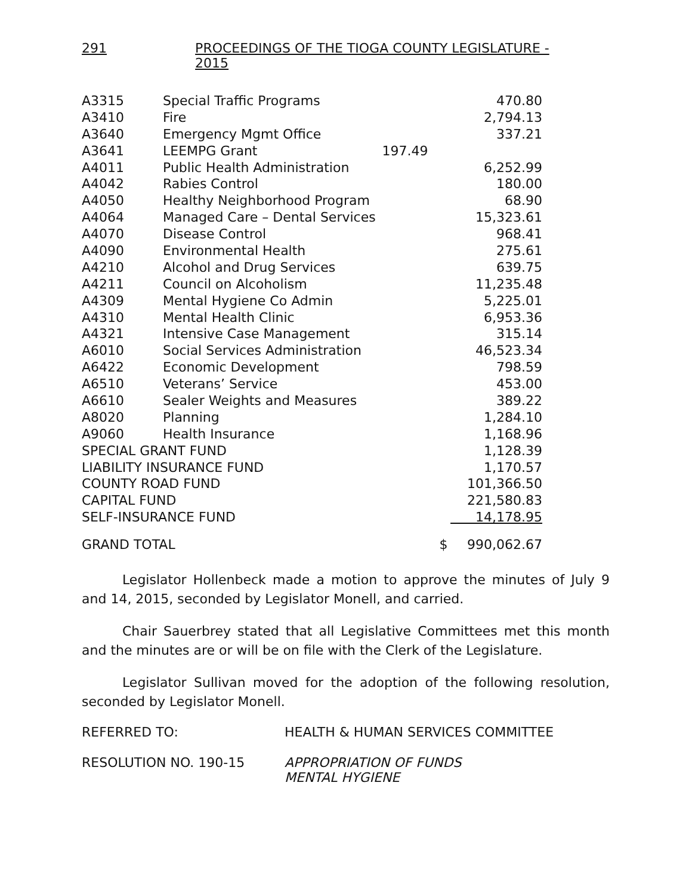291 PROCEEDINGS OF THE TIOGA COUNTY LEGISLATURE - 2015
| A3315 | Special Traffic Programs | | 470.80 |
| A3410 | Fire | | 2,794.13 |
| A3640 | Emergency Mgmt Office | | 337.21 |
| A3641 | LEEMPG Grant | 197.49 | |
| A4011 | Public Health Administration | | 6,252.99 |
| A4042 | Rabies Control | | 180.00 |
| A4050 | Healthy Neighborhood Program | | 68.90 |
| A4064 | Managed Care – Dental Services | | 15,323.61 |
| A4070 | Disease Control | | 968.41 |
| A4090 | Environmental Health | | 275.61 |
| A4210 | Alcohol and Drug Services | | 639.75 |
| A4211 | Council on Alcoholism | | 11,235.48 |
| A4309 | Mental Hygiene Co Admin | | 5,225.01 |
| A4310 | Mental Health Clinic | | 6,953.36 |
| A4321 | Intensive Case Management | | 315.14 |
| A6010 | Social Services Administration | | 46,523.34 |
| A6422 | Economic Development | | 798.59 |
| A6510 | Veterans’ Service | | 453.00 |
| A6610 | Sealer Weights and Measures | | 389.22 |
| A8020 | Planning | | 1,284.10 |
| A9060 | Health Insurance | | 1,168.96 |
| SPECIAL GRANT FUND | | | 1,128.39 |
| LIABILITY INSURANCE FUND | | | 1,170.57 |
| COUNTY ROAD FUND | | | 101,366.50 |
| CAPITAL FUND | | | 221,580.83 |
| SELF-INSURANCE FUND | | | 14,178.95 |
| GRAND TOTAL | | $ | 990,062.67 |
Legislator Hollenbeck made a motion to approve the minutes of July 9 and 14, 2015, seconded by Legislator Monell, and carried.
Chair Sauerbrey stated that all Legislative Committees met this month and the minutes are or will be on file with the Clerk of the Legislature.
Legislator Sullivan moved for the adoption of the following resolution, seconded by Legislator Monell.
REFERRED TO: HEALTH & HUMAN SERVICES COMMITTEE
RESOLUTION NO. 190-15 APPROPRIATION OF FUNDS
MENTAL HYGIENE